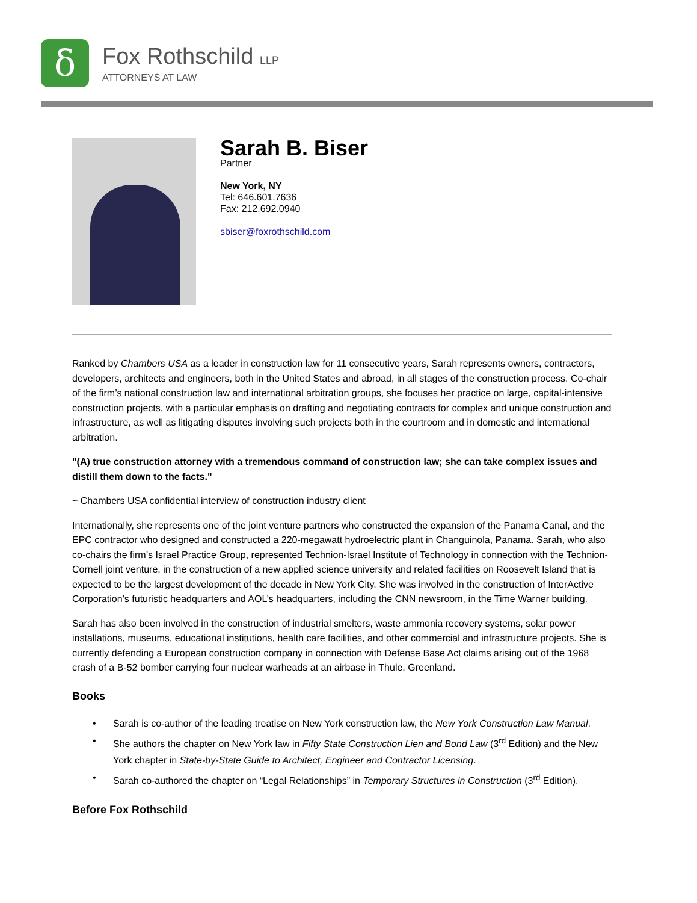δ
Fox Rothschild LLP
ATTORNEYS AT LAW
Sarah B. Biser
Partner
New York, NY
Tel: 646.601.7636
Fax: 212.692.0940
sbiser@foxrothschild.com
Ranked by Chambers USA as a leader in construction law for 11 consecutive years, Sarah represents owners, contractors, developers, architects and engineers, both in the United States and abroad, in all stages of the construction process. Co-chair of the firm’s national construction law and international arbitration groups, she focuses her practice on large, capital-intensive construction projects, with a particular emphasis on drafting and negotiating contracts for complex and unique construction and infrastructure, as well as litigating disputes involving such projects both in the courtroom and in domestic and international arbitration.
"(A) true construction attorney with a tremendous command of construction law; she can take complex issues and distill them down to the facts."
~ Chambers USA confidential interview of construction industry client
Internationally, she represents one of the joint venture partners who constructed the expansion of the Panama Canal, and the EPC contractor who designed and constructed a 220-megawatt hydroelectric plant in Changuinola, Panama. Sarah, who also co-chairs the firm’s Israel Practice Group, represented Technion-Israel Institute of Technology in connection with the Technion-Cornell joint venture, in the construction of a new applied science university and related facilities on Roosevelt Island that is expected to be the largest development of the decade in New York City. She was involved in the construction of InterActive Corporation’s futuristic headquarters and AOL’s headquarters, including the CNN newsroom, in the Time Warner building.
Sarah has also been involved in the construction of industrial smelters, waste ammonia recovery systems, solar power installations, museums, educational institutions, health care facilities, and other commercial and infrastructure projects. She is currently defending a European construction company in connection with Defense Base Act claims arising out of the 1968 crash of a B-52 bomber carrying four nuclear warheads at an airbase in Thule, Greenland.
Books
• Sarah is co-author of the leading treatise on New York construction law, the New York Construction Law Manual.
• She authors the chapter on New York law in Fifty State Construction Lien and Bond Law (3<sup>rd</sup> Edition) and the New York chapter in State-by-State Guide to Architect, Engineer and Contractor Licensing.
• Sarah co-authored the chapter on “Legal Relationships” in Temporary Structures in Construction (3<sup>rd</sup> Edition).
Before Fox Rothschild